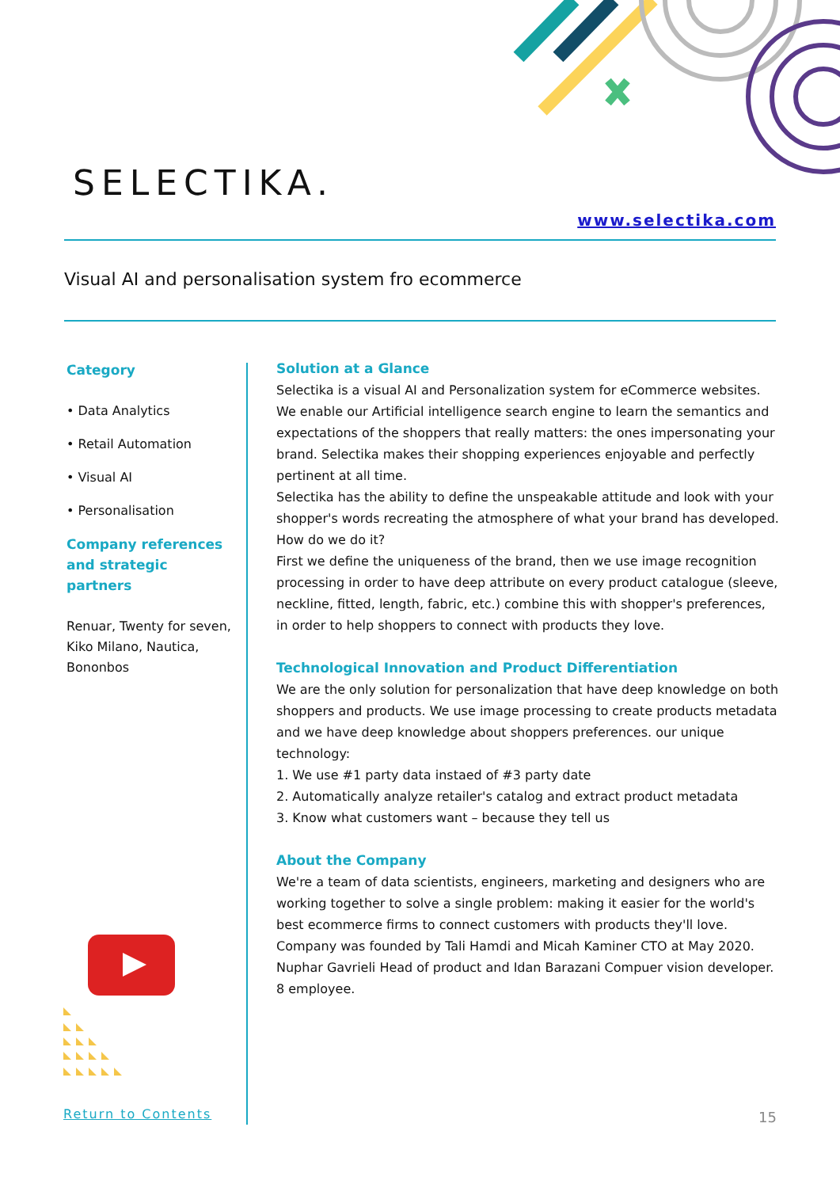SELECTIKA.
www.selectika.com
Visual AI and personalisation system fro ecommerce
Category
• Data Analytics
• Retail Automation
• Visual AI
• Personalisation
Company references and strategic partners
Renuar, Twenty for seven, Kiko Milano, Nautica, Bononbos
Solution at a Glance
Selectika is a visual AI and Personalization system for eCommerce websites. We enable our Artificial intelligence search engine to learn the semantics and expectations of the shoppers that really matters: the ones impersonating your brand. Selectika makes their shopping experiences enjoyable and perfectly pertinent at all time.
Selectika has the ability to define the unspeakable attitude and look with your shopper's words recreating the atmosphere of what your brand has developed.
How do we do it?
First we define the uniqueness of the brand, then we use image recognition processing in order to have deep attribute on every product catalogue (sleeve, neckline, fitted, length, fabric, etc.) combine this with shopper's preferences, in order to help shoppers to connect with products they love.
Technological Innovation and Product Differentiation
We are the only solution for personalization that have deep knowledge on both shoppers and products. We use image processing to create products metadata and we have deep knowledge about shoppers preferences. our unique technology:
1. We use #1 party data instaed of #3 party date
2. Automatically analyze retailer's catalog and extract product metadata
3. Know what customers want – because they tell us
About the Company
We're a team of data scientists, engineers, marketing and designers who are working together to solve a single problem: making it easier for the world's best ecommerce firms to connect customers with products they'll love.
Company was founded by Tali Hamdi and Micah Kaminer CTO at May 2020. Nuphar Gavrieli Head of product and Idan Barazani Compuer vision developer. 8 employee.
Return to Contents 15